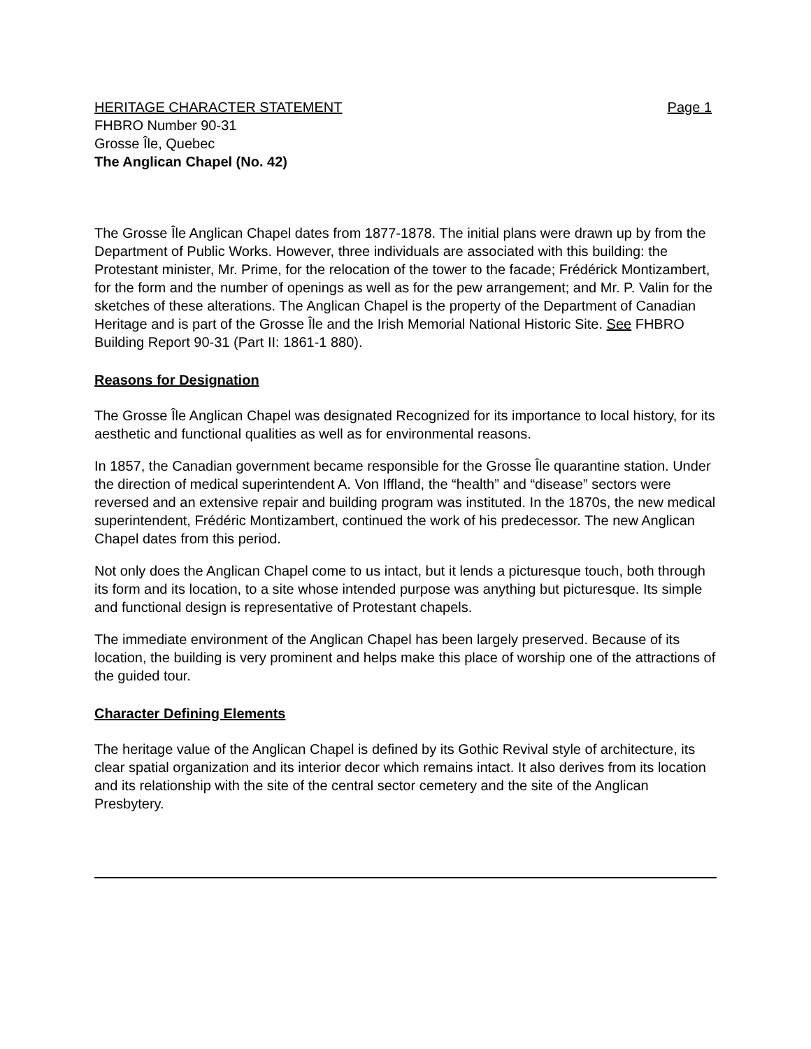HERITAGE CHARACTER STATEMENT Page 1
FHBRO Number 90-31
Grosse Île, Quebec
The Anglican Chapel (No. 42)
The Grosse Île Anglican Chapel dates from 1877-1878. The initial plans were drawn up by from the Department of Public Works. However, three individuals are associated with this building: the Protestant minister, Mr. Prime, for the relocation of the tower to the facade; Frédérick Montizambert, for the form and the number of openings as well as for the pew arrangement; and Mr. P. Valin for the sketches of these alterations. The Anglican Chapel is the property of the Department of Canadian Heritage and is part of the Grosse Île and the Irish Memorial National Historic Site. See FHBRO Building Report 90-31 (Part II: 1861-1 880).
Reasons for Designation
The Grosse Île Anglican Chapel was designated Recognized for its importance to local history, for its aesthetic and functional qualities as well as for environmental reasons.
In 1857, the Canadian government became responsible for the Grosse Île quarantine station. Under the direction of medical superintendent A. Von Iffland, the “health” and “disease” sectors were reversed and an extensive repair and building program was instituted. In the 1870s, the new medical superintendent, Frédéric Montizambert, continued the work of his predecessor. The new Anglican Chapel dates from this period.
Not only does the Anglican Chapel come to us intact, but it lends a picturesque touch, both through its form and its location, to a site whose intended purpose was anything but picturesque. Its simple and functional design is representative of Protestant chapels.
The immediate environment of the Anglican Chapel has been largely preserved. Because of its location, the building is very prominent and helps make this place of worship one of the attractions of the guided tour.
Character Defining Elements
The heritage value of the Anglican Chapel is defined by its Gothic Revival style of architecture, its clear spatial organization and its interior decor which remains intact. It also derives from its location and its relationship with the site of the central sector cemetery and the site of the Anglican Presbytery.